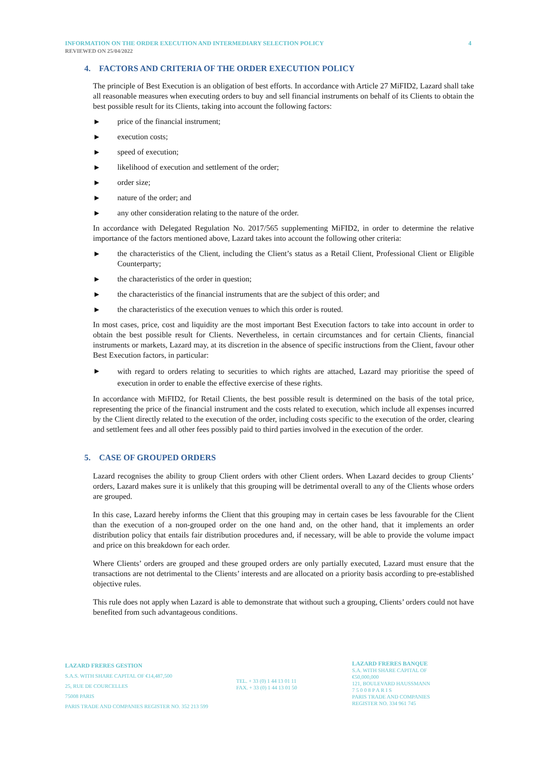INFORMATION ON THE ORDER EXECUTION AND INTERMEDIARY SELECTION POLICY 4
REVIEWED ON 25/04/2022
4. FACTORS AND CRITERIA OF THE ORDER EXECUTION POLICY
The principle of Best Execution is an obligation of best efforts. In accordance with Article 27 MiFID2, Lazard shall take all reasonable measures when executing orders to buy and sell financial instruments on behalf of its Clients to obtain the best possible result for its Clients, taking into account the following factors:
▶ price of the financial instrument;
▶ execution costs;
▶ speed of execution;
▶ likelihood of execution and settlement of the order;
▶ order size;
▶ nature of the order; and
▶ any other consideration relating to the nature of the order.
In accordance with Delegated Regulation No. 2017/565 supplementing MiFID2, in order to determine the relative importance of the factors mentioned above, Lazard takes into account the following other criteria:
▶ the characteristics of the Client, including the Client’s status as a Retail Client, Professional Client or Eligible Counterparty;
▶ the characteristics of the order in question;
▶ the characteristics of the financial instruments that are the subject of this order; and
▶ the characteristics of the execution venues to which this order is routed.
In most cases, price, cost and liquidity are the most important Best Execution factors to take into account in order to obtain the best possible result for Clients. Nevertheless, in certain circumstances and for certain Clients, financial instruments or markets, Lazard may, at its discretion in the absence of specific instructions from the Client, favour other Best Execution factors, in particular:
▶ with regard to orders relating to securities to which rights are attached, Lazard may prioritise the speed of execution in order to enable the effective exercise of these rights.
In accordance with MiFID2, for Retail Clients, the best possible result is determined on the basis of the total price, representing the price of the financial instrument and the costs related to execution, which include all expenses incurred by the Client directly related to the execution of the order, including costs specific to the execution of the order, clearing and settlement fees and all other fees possibly paid to third parties involved in the execution of the order.
5. CASE OF GROUPED ORDERS
Lazard recognises the ability to group Client orders with other Client orders. When Lazard decides to group Clients’ orders, Lazard makes sure it is unlikely that this grouping will be detrimental overall to any of the Clients whose orders are grouped.
In this case, Lazard hereby informs the Client that this grouping may in certain cases be less favourable for the Client than the execution of a non-grouped order on the one hand and, on the other hand, that it implements an order distribution policy that entails fair distribution procedures and, if necessary, will be able to provide the volume impact and price on this breakdown for each order.
Where Clients’ orders are grouped and these grouped orders are only partially executed, Lazard must ensure that the transactions are not detrimental to the Clients’ interests and are allocated on a priority basis according to pre-established objective rules.
This rule does not apply when Lazard is able to demonstrate that without such a grouping, Clients’ orders could not have benefited from such advantageous conditions.
LAZARD FRERES GESTION
S.A.S. WITH SHARE CAPITAL OF €14,487,500
25, RUE DE COURCELLES
75008 PARIS
PARIS TRADE AND COMPANIES REGISTER NO. 352 213 599
TEL. + 33 (0) 1 44 13 01 11
FAX. + 33 (0) 1 44 13 01 50
LAZARD FRERES BANQUE
S.A. WITH SHARE CAPITAL OF €50,000,000
121, BOULEVARD HAUSSMANN
7 5 0 0 8 P A R I S
PARIS TRADE AND COMPANIES REGISTER NO. 334 961 745